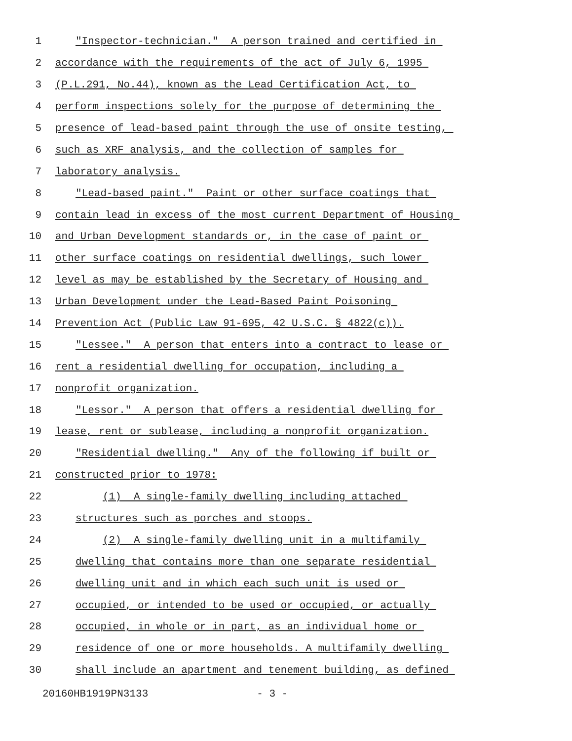1 "Inspector-technician." A person trained and certified in
2 accordance with the requirements of the act of July 6, 1995
3 (P.L.291, No.44), known as the Lead Certification Act, to
4 perform inspections solely for the purpose of determining the
5 presence of lead-based paint through the use of onsite testing,
6 such as XRF analysis, and the collection of samples for
7 laboratory analysis.
8 "Lead-based paint." Paint or other surface coatings that
9 contain lead in excess of the most current Department of Housing
10 and Urban Development standards or, in the case of paint or
11 other surface coatings on residential dwellings, such lower
12 level as may be established by the Secretary of Housing and
13 Urban Development under the Lead-Based Paint Poisoning
14 Prevention Act (Public Law 91-695, 42 U.S.C. § 4822(c)).
15 "Lessee." A person that enters into a contract to lease or
16 rent a residential dwelling for occupation, including a
17 nonprofit organization.
18 "Lessor." A person that offers a residential dwelling for
19 lease, rent or sublease, including a nonprofit organization.
20 "Residential dwelling." Any of the following if built or
21 constructed prior to 1978:
22 (1) A single-family dwelling including attached
23 structures such as porches and stoops.
24 (2) A single-family dwelling unit in a multifamily
25 dwelling that contains more than one separate residential
26 dwelling unit and in which each such unit is used or
27 occupied, or intended to be used or occupied, or actually
28 occupied, in whole or in part, as an individual home or
29 residence of one or more households. A multifamily dwelling
30 shall include an apartment and tenement building, as defined
20160HB1919PN3133 - 3 -